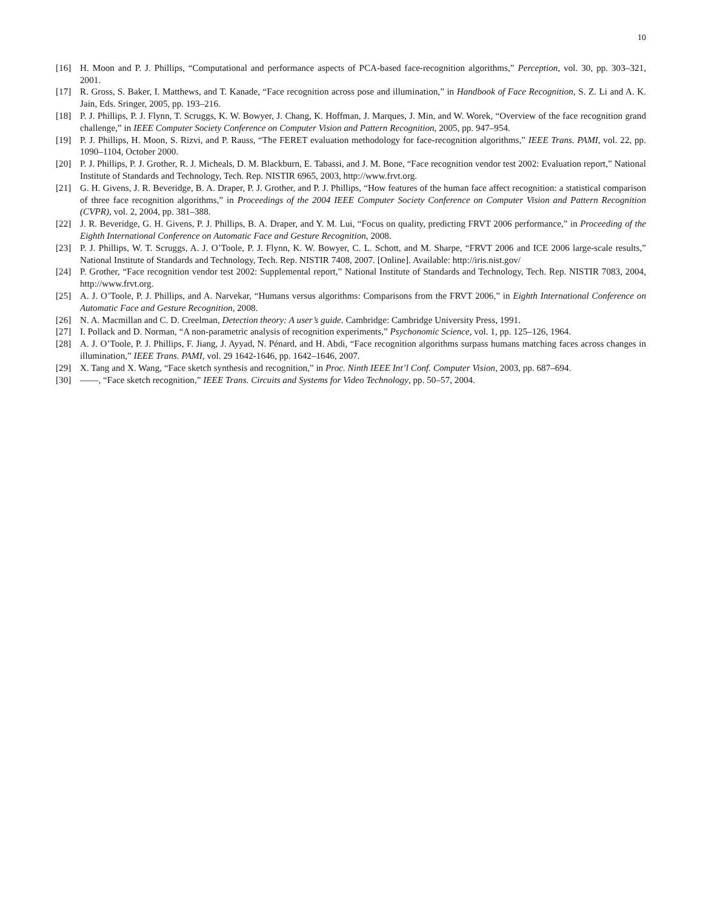10
[16] H. Moon and P. J. Phillips, “Computational and performance aspects of PCA-based face-recognition algorithms,” Perception, vol. 30, pp. 303–321, 2001.
[17] R. Gross, S. Baker, I. Matthews, and T. Kanade, “Face recognition across pose and illumination,” in Handbook of Face Recognition, S. Z. Li and A. K. Jain, Eds. Sringer, 2005, pp. 193–216.
[18] P. J. Phillips, P. J. Flynn, T. Scruggs, K. W. Bowyer, J. Chang, K. Hoffman, J. Marques, J. Min, and W. Worek, “Overview of the face recognition grand challenge,” in IEEE Computer Society Conference on Computer Vision and Pattern Recognition, 2005, pp. 947–954.
[19] P. J. Phillips, H. Moon, S. Rizvi, and P. Rauss, “The FERET evaluation methodology for face-recognition algorithms,” IEEE Trans. PAMI, vol. 22, pp. 1090–1104, October 2000.
[20] P. J. Phillips, P. J. Grother, R. J. Micheals, D. M. Blackburn, E. Tabassi, and J. M. Bone, “Face recognition vendor test 2002: Evaluation report,” National Institute of Standards and Technology, Tech. Rep. NISTIR 6965, 2003, http://www.frvt.org.
[21] G. H. Givens, J. R. Beveridge, B. A. Draper, P. J. Grother, and P. J. Phillips, “How features of the human face affect recognition: a statistical comparison of three face recognition algorithms,” in Proceedings of the 2004 IEEE Computer Society Conference on Computer Vision and Pattern Recognition (CVPR), vol. 2, 2004, pp. 381–388.
[22] J. R. Beveridge, G. H. Givens, P. J. Phillips, B. A. Draper, and Y. M. Lui, “Focus on quality, predicting FRVT 2006 performance,” in Proceeding of the Eighth International Conference on Automatic Face and Gesture Recognition, 2008.
[23] P. J. Phillips, W. T. Scruggs, A. J. O’Toole, P. J. Flynn, K. W. Bowyer, C. L. Schott, and M. Sharpe, “FRVT 2006 and ICE 2006 large-scale results,” National Institute of Standards and Technology, Tech. Rep. NISTIR 7408, 2007. [Online]. Available: http://iris.nist.gov/
[24] P. Grother, “Face recognition vendor test 2002: Supplemental report,” National Institute of Standards and Technology, Tech. Rep. NISTIR 7083, 2004, http://www.frvt.org.
[25] A. J. O’Toole, P. J. Phillips, and A. Narvekar, “Humans versus algorithms: Comparisons from the FRVT 2006,” in Eighth International Conference on Automatic Face and Gesture Recognition, 2008.
[26] N. A. Macmillan and C. D. Creelman, Detection theory: A user’s guide. Cambridge: Cambridge University Press, 1991.
[27] I. Pollack and D. Norman, “A non-parametric analysis of recognition experiments,” Psychonomic Science, vol. 1, pp. 125–126, 1964.
[28] A. J. O’Toole, P. J. Phillips, F. Jiang, J. Ayyad, N. Pénard, and H. Abdi, “Face recognition algorithms surpass humans matching faces across changes in illumination,” IEEE Trans. PAMI, vol. 29 1642-1646, pp. 1642–1646, 2007.
[29] X. Tang and X. Wang, “Face sketch synthesis and recognition,” in Proc. Ninth IEEE Int’l Conf. Computer Vision, 2003, pp. 687–694.
[30] ——, “Face sketch recognition,” IEEE Trans. Circuits and Systems for Video Technology, pp. 50–57, 2004.